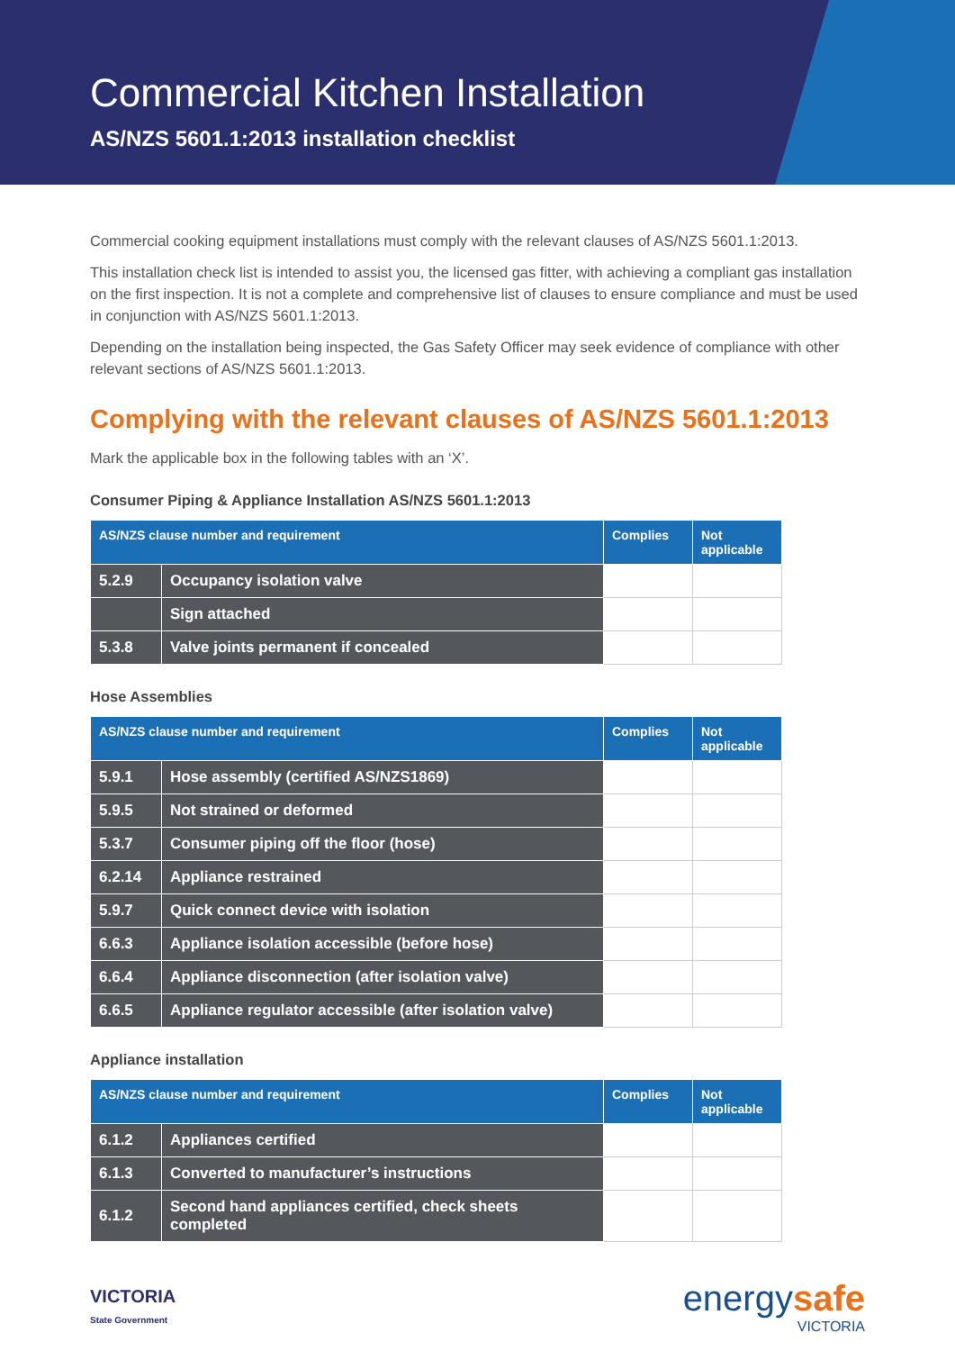Commercial Kitchen Installation
AS/NZS 5601.1:2013 installation checklist
Commercial cooking equipment installations must comply with the relevant clauses of AS/NZS 5601.1:2013.
This installation check list is intended to assist you, the licensed gas fitter, with achieving a compliant gas installation on the first inspection. It is not a complete and comprehensive list of clauses to ensure compliance and must be used in conjunction with AS/NZS 5601.1:2013.
Depending on the installation being inspected, the Gas Safety Officer may seek evidence of compliance with other relevant sections of AS/NZS 5601.1:2013.
Complying with the relevant clauses of AS/NZS 5601.1:2013
Mark the applicable box in the following tables with an ‘X’.
Consumer Piping & Appliance Installation AS/NZS 5601.1:2013
| AS/NZS clause number and requirement | | Complies | Not applicable |
| --- | --- | --- | --- |
| 5.2.9 | Occupancy isolation valve | | |
| | Sign attached | | |
| 5.3.8 | Valve joints permanent if concealed | | |
Hose Assemblies
| AS/NZS clause number and requirement | | Complies | Not applicable |
| --- | --- | --- | --- |
| 5.9.1 | Hose assembly (certified AS/NZS1869) | | |
| 5.9.5 | Not strained or deformed | | |
| 5.3.7 | Consumer piping off the floor (hose) | | |
| 6.2.14 | Appliance restrained | | |
| 5.9.7 | Quick connect device with isolation | | |
| 6.6.3 | Appliance isolation accessible (before hose) | | |
| 6.6.4 | Appliance disconnection (after isolation valve) | | |
| 6.6.5 | Appliance regulator accessible (after isolation valve) | | |
Appliance installation
| AS/NZS clause number and requirement | | Complies | Not applicable |
| --- | --- | --- | --- |
| 6.1.2 | Appliances certified | | |
| 6.1.3 | Converted to manufacturer’s instructions | | |
| 6.1.2 | Second hand appliances certified, check sheets completed | | |
VICTORIA
State Government
energysafe
VICTORIA